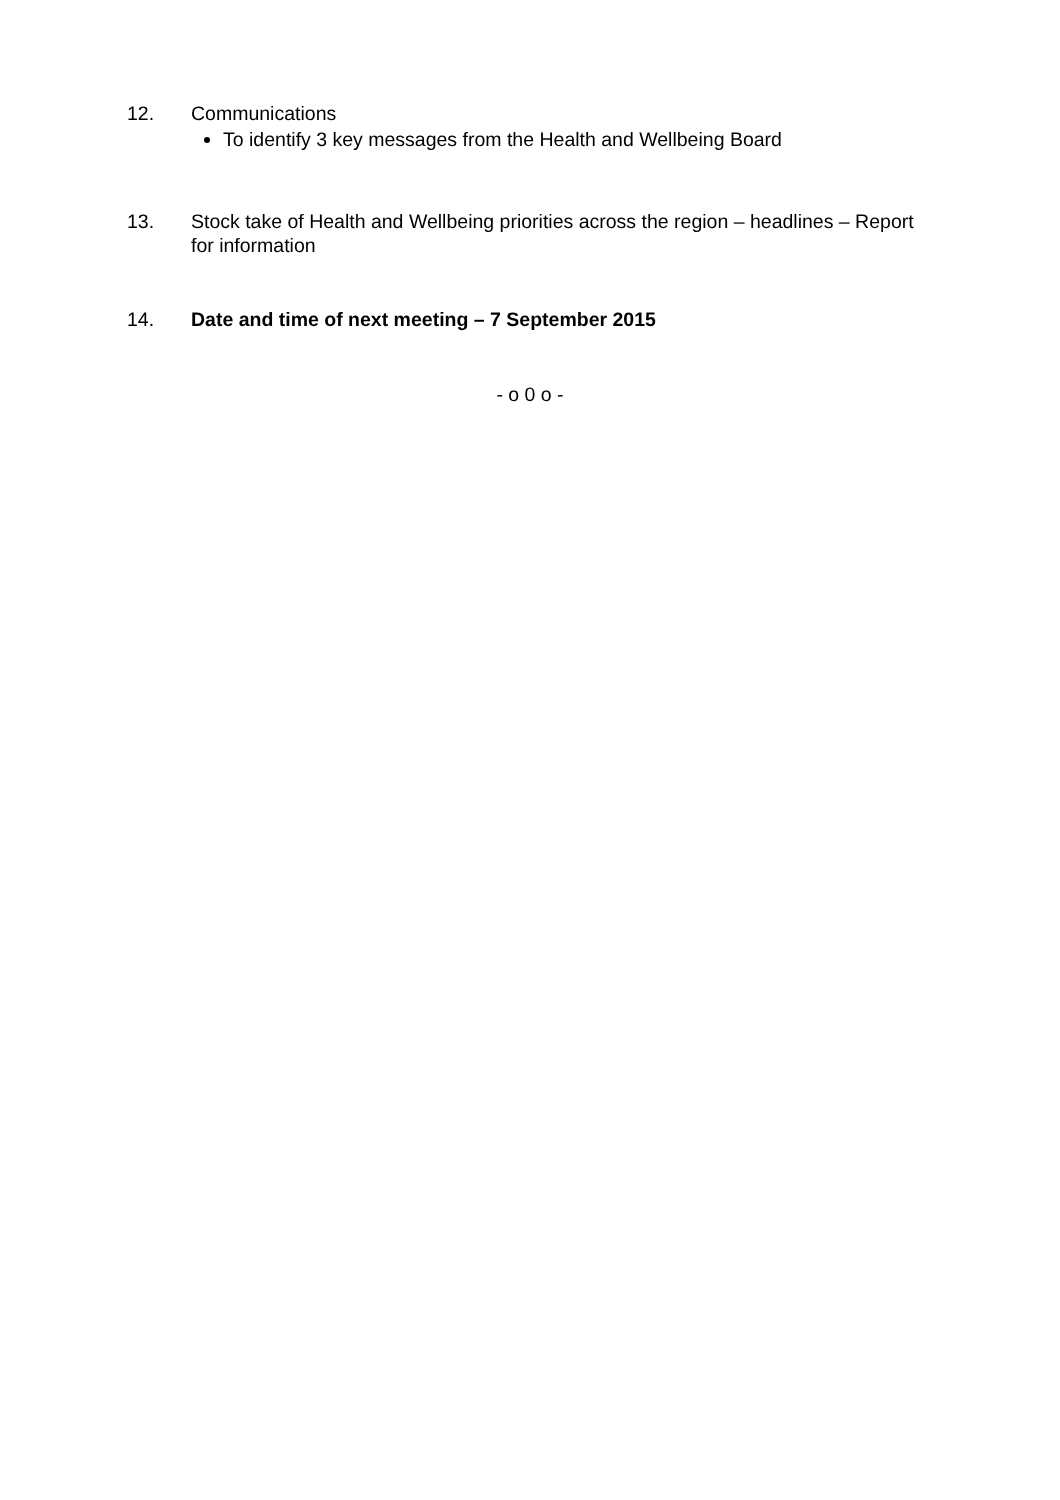12. Communications
To identify 3 key messages from the Health and Wellbeing Board
13. Stock take of Health and Wellbeing priorities across the region – headlines – Report for information
14. Date and time of next meeting – 7 September 2015
- o 0 o -